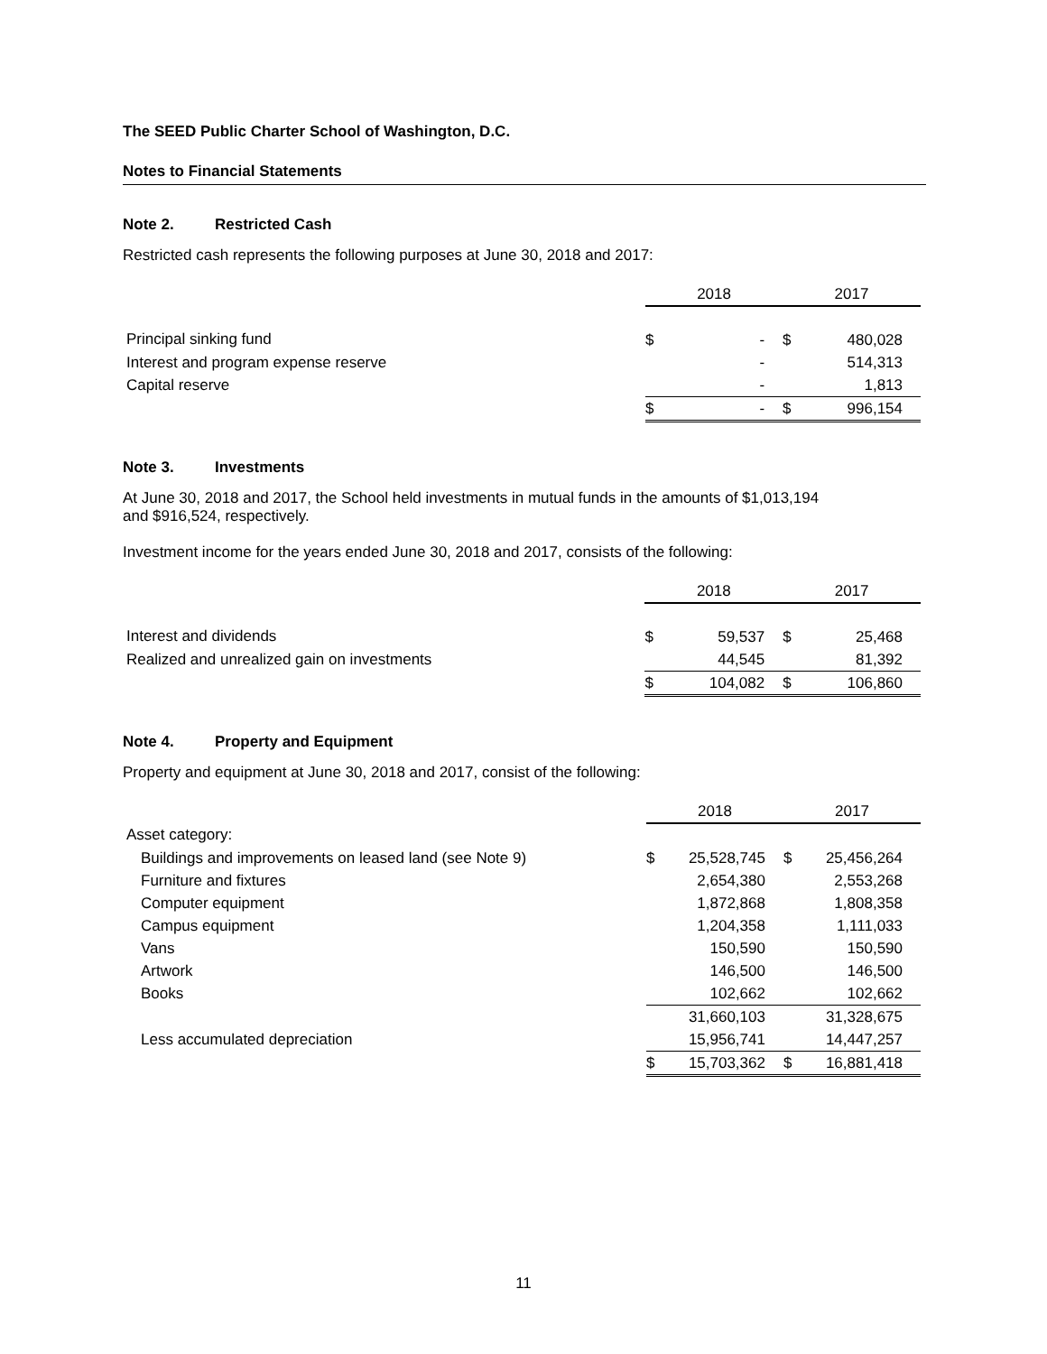The SEED Public Charter School of Washington, D.C.
Notes to Financial Statements
Note 2. Restricted Cash
Restricted cash represents the following purposes at June 30, 2018 and 2017:
| | 2018 | | 2017 | |
| Principal sinking fund | $ | - | $ | 480,028 |
| Interest and program expense reserve | | - | | 514,313 |
| Capital reserve | | - | | 1,813 |
| | $ | - | $ | 996,154 |
Note 3. Investments
At June 30, 2018 and 2017, the School held investments in mutual funds in the amounts of $1,013,194
and $916,524, respectively.
Investment income for the years ended June 30, 2018 and 2017, consists of the following:
| | 2018 | | 2017 | |
| Interest and dividends | $ | 59,537 | $ | 25,468 |
| Realized and unrealized gain on investments | | 44,545 | | 81,392 |
| | $ | 104,082 | $ | 106,860 |
Note 4. Property and Equipment
Property and equipment at June 30, 2018 and 2017, consist of the following:
| | 2018 | | 2017 | |
| Asset category: | | | | |
| Buildings and improvements on leased land (see Note 9) | $ | 25,528,745 | $ | 25,456,264 |
| Furniture and fixtures | | 2,654,380 | | 2,553,268 |
| Computer equipment | | 1,872,868 | | 1,808,358 |
| Campus equipment | | 1,204,358 | | 1,111,033 |
| Vans | | 150,590 | | 150,590 |
| Artwork | | 146,500 | | 146,500 |
| Books | | 102,662 | | 102,662 |
| | | 31,660,103 | | 31,328,675 |
| Less accumulated depreciation | | 15,956,741 | | 14,447,257 |
| | $ | 15,703,362 | $ | 16,881,418 |
11